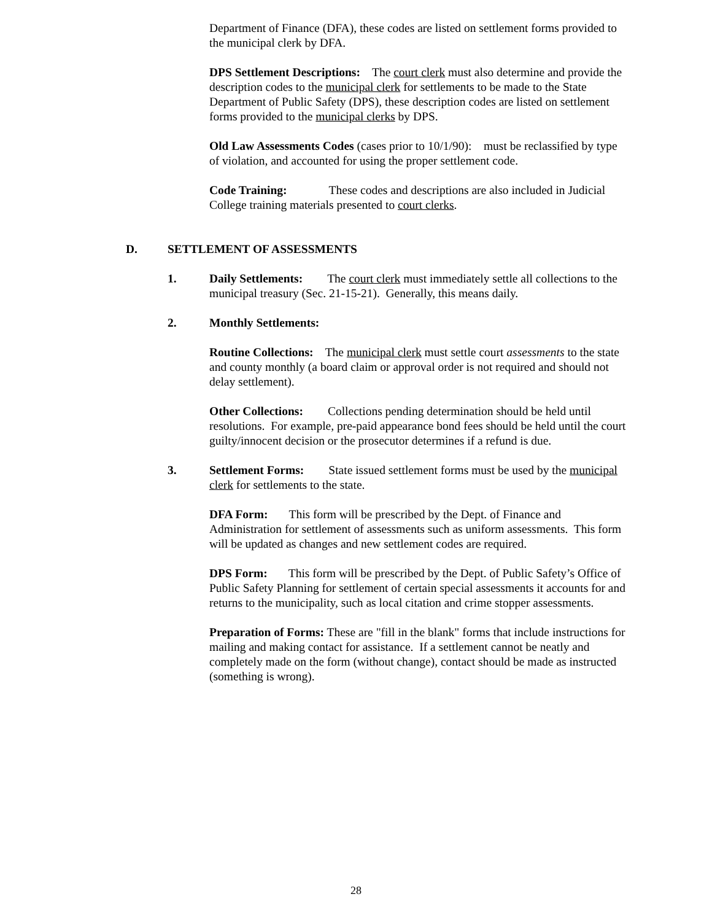Department of Finance (DFA), these codes are listed on settlement forms provided to the municipal clerk by DFA.
DPS Settlement Descriptions: The court clerk must also determine and provide the description codes to the municipal clerk for settlements to be made to the State Department of Public Safety (DPS), these description codes are listed on settlement forms provided to the municipal clerks by DPS.
Old Law Assessments Codes (cases prior to 10/1/90): must be reclassified by type of violation, and accounted for using the proper settlement code.
Code Training: These codes and descriptions are also included in Judicial College training materials presented to court clerks.
D. SETTLEMENT OF ASSESSMENTS
1. Daily Settlements: The court clerk must immediately settle all collections to the municipal treasury (Sec. 21-15-21). Generally, this means daily.
2. Monthly Settlements:
Routine Collections: The municipal clerk must settle court assessments to the state and county monthly (a board claim or approval order is not required and should not delay settlement).
Other Collections: Collections pending determination should be held until resolutions. For example, pre-paid appearance bond fees should be held until the court guilty/innocent decision or the prosecutor determines if a refund is due.
3. Settlement Forms: State issued settlement forms must be used by the municipal clerk for settlements to the state.
DFA Form: This form will be prescribed by the Dept. of Finance and Administration for settlement of assessments such as uniform assessments. This form will be updated as changes and new settlement codes are required.
DPS Form: This form will be prescribed by the Dept. of Public Safety’s Office of Public Safety Planning for settlement of certain special assessments it accounts for and returns to the municipality, such as local citation and crime stopper assessments.
Preparation of Forms: These are "fill in the blank" forms that include instructions for mailing and making contact for assistance. If a settlement cannot be neatly and completely made on the form (without change), contact should be made as instructed (something is wrong).
28